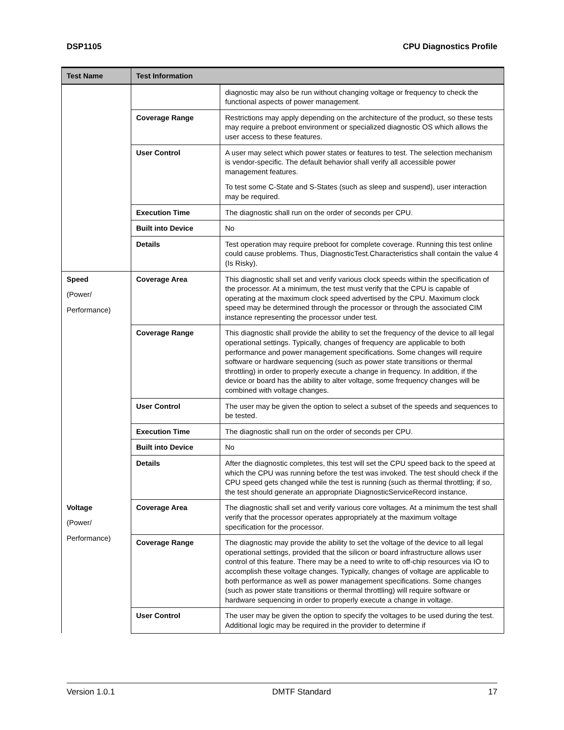DSP1105 CPU Diagnostics Profile
| Test Name | Test Information | |
| --- | --- | --- |
| | | diagnostic may also be run without changing voltage or frequency to check the functional aspects of power management . |
| | Coverage Range | Restrictions may apply depending on the architecture of the product, so these tests may require a preboot environment or specialized diagnostic OS which allows the user access to these features. |
| | User Control | A user may select which power states or features to test. The selection mechanism is vendor-specific. The default behavior shall verify all accessible power management features. To test some C-State and S-States (such as sleep and suspend), user interaction may be required. |
| | Execution Time | The diagnostic shall run on the order of seconds per CPU. |
| | Built into Device | No |
| | Details | Test operation may require preboot for complete coverage. Running this test online could cause problems. Thus, DiagnosticTest.Characteristics shall contain the value 4 (Is Risky). |
| Speed (Power/ Performance) | Coverage Area | This diagnostic shall set and verify various clock speeds within the specification of the processor. At a minimum, the test must verify that the CPU is capable of operating at the maximum clock speed advertised by the CPU. Maximum clock speed may be determined through the processor or through the associated CIM instance representing the processor under test. |
| | Coverage Range | This diagnostic shall provide the ability to set the frequency of the device to all legal operational settings. Typically, changes of frequency are applicable to both performance and power management specifications. Some changes will require software or hardware sequencing (such as power state transitions or thermal throttling) in order to properly execute a change in frequency. In addition, if the device or board has the ability to alter voltage, some frequency changes will be combined with voltage changes. |
| | User Control | The user may be given the option to select a subset of the speeds and sequences to be tested. |
| | Execution Time | The diagnostic shall run on the order of seconds per CPU. |
| | Built into Device | No |
| | Details | After the diagnostic completes, this test will set the CPU speed back to the speed at which the CPU was running before the test was invoked. The test should check if the CPU speed gets changed while the test is running (such as thermal throttling; if so, the test should generate an appropriate DiagnosticServiceRecord instance. |
| Voltage (Power/ Performance) | Coverage Area | The diagnostic shall set and verify various core voltages. At a minimum the test shall verify that the processor operates appropriately at the maximum voltage specification for the processor. |
| | Coverage Range | The diagnostic may provide the ability to set the voltage of the device to all legal operational settings, provided that the silicon or board infrastructure allows user control of this feature. There may be a need to write to off-chip resources via IO to accomplish these voltage changes. Typically, changes of voltage are applicable to both performance as well as power management specifications. Some changes (such as power state transitions or thermal throttling) will require software or hardware sequencing in order to properly execute a change in voltage. |
| | User Control | The user may be given the option to specify the voltages to be used during the test. Additional logic may be required in the provider to determine if |
Version 1.0.1 DMTF Standard 17